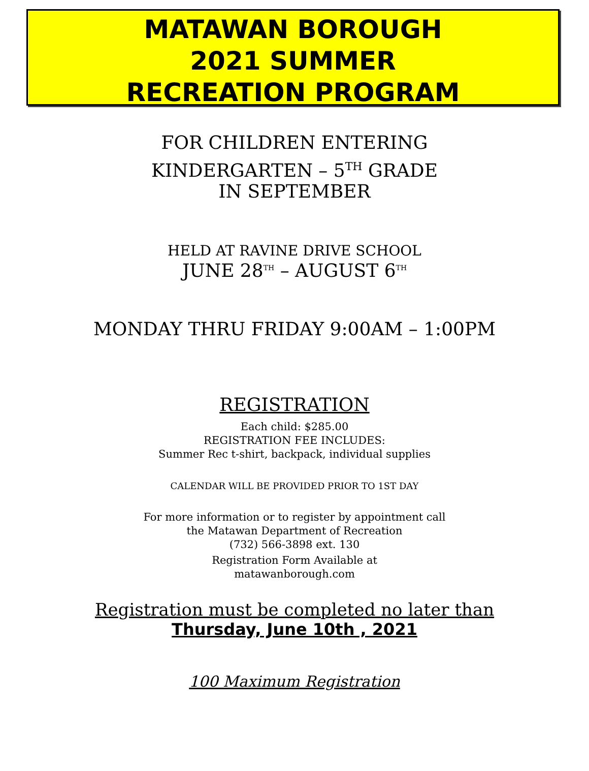MATAWAN BOROUGH
2021 SUMMER
RECREATION PROGRAM
FOR CHILDREN ENTERING
KINDERGARTEN – 5<sup>TH</sup> GRADE
IN SEPTEMBER
HELD AT RAVINE DRIVE SCHOOL
JUNE 28TH – AUGUST 6TH
MONDAY THRU FRIDAY 9:00AM – 1:00PM
REGISTRATION
Each child: $285.00
REGISTRATION FEE INCLUDES:
Summer Rec t-shirt, backpack, individual supplies
CALENDAR WILL BE PROVIDED PRIOR TO 1ST DAY
For more information or to register by appointment call
the Matawan Department of Recreation
(732) 566-3898 ext. 130
Registration Form Available at
matawanborough.com
Registration must be completed no later than
Thursday, June 10th , 2021
100 Maximum Registration